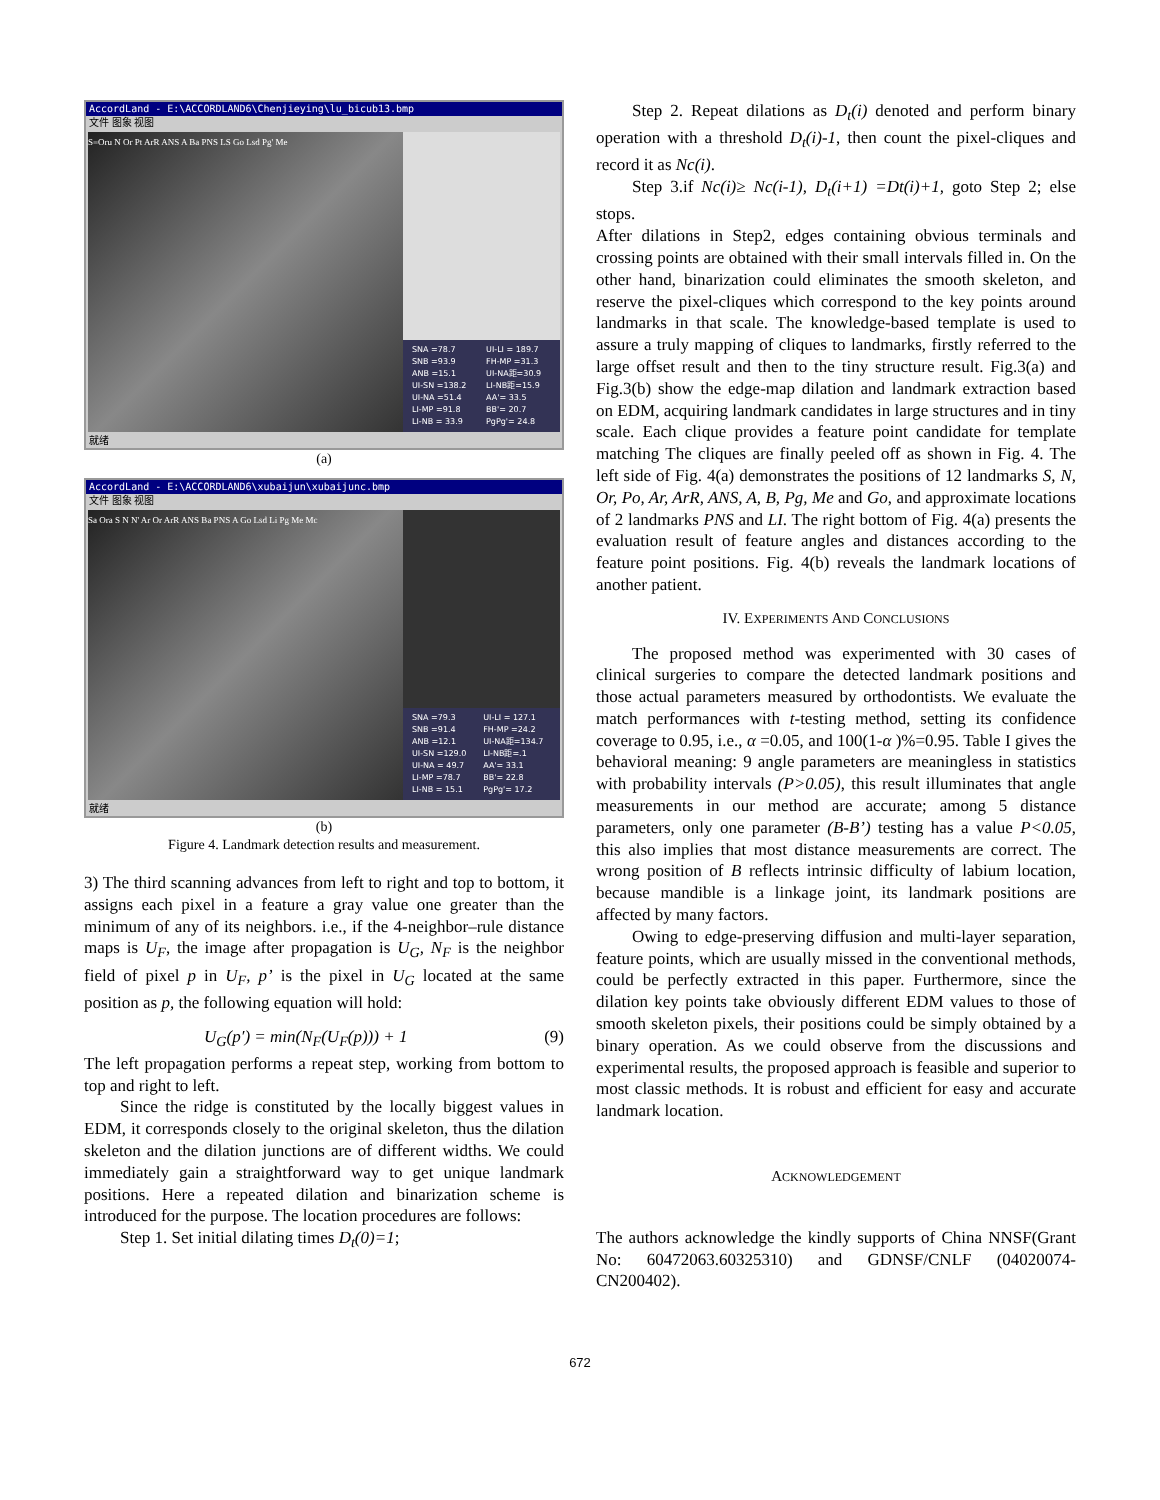AccordLand - E:\ACCORDLAND6\Chenjieying\lu_bicub13.bmp
文件 图象 视图
S=Oru N Or Pt ArR ANS A Ba PNS LS Go Lsd Pg' Me
| SNA =78.7 | UI-LI = 189.7 |
| SNB =93.9 | FH-MP =31.3 |
| ANB =15.1 | UI-NA距=30.9 |
| UI-SN =138.2 | LI-NB距=15.9 |
| UI-NA =51.4 | AA'= 33.5 |
| LI-MP =91.8 | BB'= 20.7 |
| LI-NB = 33.9 | PgPg'= 24.8 |
就绪
(a)
AccordLand - E:\ACCORDLAND6\xubaijun\xubaijunc.bmp
文件 图象 视图
Sa Ora S N N' Ar Or ArR ANS Ba PNS A Go Lsd Li Pg Me Mc
| SNA =79.3 | UI-LI = 127.1 |
| SNB =91.4 | FH-MP =24.2 |
| ANB =12.1 | UI-NA距=134.7 |
| UI-SN =129.0 | LI-NB距=.1 |
| UI-NA = 49.7 | AA'= 33.1 |
| LI-MP =78.7 | BB'= 22.8 |
| LI-NB = 15.1 | PgPg'= 17.2 |
就绪
(b)
Figure 4. Landmark detection results and measurement.
3) The third scanning advances from left to right and top to bottom, it assigns each pixel in a feature a gray value one greater than the minimum of any of its neighbors. i.e., if the 4-neighbor–rule distance maps is U<sub>F</sub>, the image after propagation is U<sub>G</sub>, N<sub>F</sub> is the neighbor field of pixel p in U<sub>F</sub>, p’ is the pixel in U<sub>G</sub> located at the same position as p, the following equation will hold:
U<sub>G</sub>(p′) = min(N<sub>F</sub>(U<sub>F</sub>(p))) + 1 (9)
The left propagation performs a repeat step, working from bottom to top and right to left.
Since the ridge is constituted by the locally biggest values in EDM, it corresponds closely to the original skeleton, thus the dilation skeleton and the dilation junctions are of different widths. We could immediately gain a straightforward way to get unique landmark positions. Here a repeated dilation and binarization scheme is introduced for the purpose. The location procedures are follows:
Step 1. Set initial dilating times D<sub>t</sub>(0)=1;
Step 2. Repeat dilations as D<sub>t</sub>(i) denoted and perform binary operation with a threshold D<sub>t</sub>(i)-1, then count the pixel-cliques and record it as Nc(i).
Step 3.if Nc(i)≥ Nc(i-1), D<sub>t</sub>(i+1) =Dt(i)+1, goto Step 2; else stops.
After dilations in Step2, edges containing obvious terminals and crossing points are obtained with their small intervals filled in. On the other hand, binarization could eliminates the smooth skeleton, and reserve the pixel-cliques which correspond to the key points around landmarks in that scale. The knowledge-based template is used to assure a truly mapping of cliques to landmarks, firstly referred to the large offset result and then to the tiny structure result. Fig.3(a) and Fig.3(b) show the edge-map dilation and landmark extraction based on EDM, acquiring landmark candidates in large structures and in tiny scale. Each clique provides a feature point candidate for template matching The cliques are finally peeled off as shown in Fig. 4. The left side of Fig. 4(a) demonstrates the positions of 12 landmarks S, N, Or, Po, Ar, ArR, ANS, A, B, Pg, Me and Go, and approximate locations of 2 landmarks PNS and LI. The right bottom of Fig. 4(a) presents the evaluation result of feature angles and distances according to the feature point positions. Fig. 4(b) reveals the landmark locations of another patient.
IV. EXPERIMENTS AND CONCLUSIONS
The proposed method was experimented with 30 cases of clinical surgeries to compare the detected landmark positions and those actual parameters measured by orthodontists. We evaluate the match performances with t-testing method, setting its confidence coverage to 0.95, i.e., α =0.05, and 100(1-α )%=0.95. Table I gives the behavioral meaning: 9 angle parameters are meaningless in statistics with probability intervals (P>0.05), this result illuminates that angle measurements in our method are accurate; among 5 distance parameters, only one parameter (B-B’) testing has a value P<0.05, this also implies that most distance measurements are correct. The wrong position of B reflects intrinsic difficulty of labium location, because mandible is a linkage joint, its landmark positions are affected by many factors.
Owing to edge-preserving diffusion and multi-layer separation, feature points, which are usually missed in the conventional methods, could be perfectly extracted in this paper. Furthermore, since the dilation key points take obviously different EDM values to those of smooth skeleton pixels, their positions could be simply obtained by a binary operation. As we could observe from the discussions and experimental results, the proposed approach is feasible and superior to most classic methods. It is robust and efficient for easy and accurate landmark location.
ACKNOWLEDGEMENT
The authors acknowledge the kindly supports of China NNSF(Grant No: 60472063.60325310) and GDNSF/CNLF (04020074-CN200402).
672